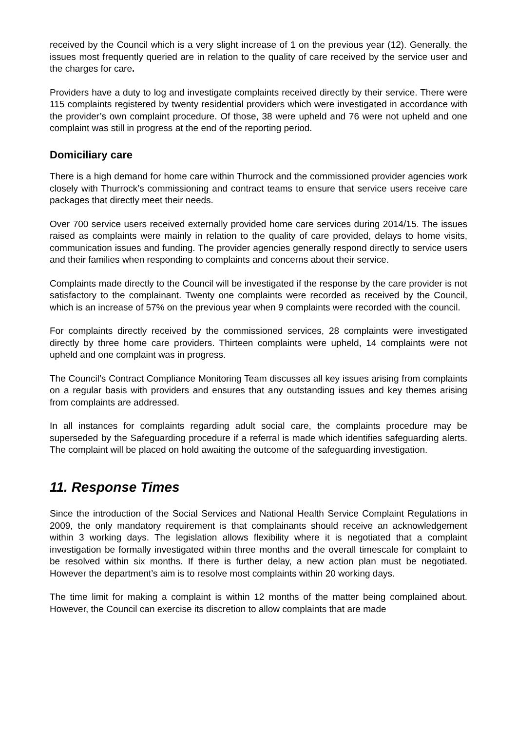received by the Council which is a very slight increase of 1 on the previous year (12). Generally, the issues most frequently queried are in relation to the quality of care received by the service user and the charges for care.
Providers have a duty to log and investigate complaints received directly by their service. There were 115 complaints registered by twenty residential providers which were investigated in accordance with the provider’s own complaint procedure. Of those, 38 were upheld and 76 were not upheld and one complaint was still in progress at the end of the reporting period.
Domiciliary care
There is a high demand for home care within Thurrock and the commissioned provider agencies work closely with Thurrock’s commissioning and contract teams to ensure that service users receive care packages that directly meet their needs.
Over 700 service users received externally provided home care services during 2014/15. The issues raised as complaints were mainly in relation to the quality of care provided, delays to home visits, communication issues and funding. The provider agencies generally respond directly to service users and their families when responding to complaints and concerns about their service.
Complaints made directly to the Council will be investigated if the response by the care provider is not satisfactory to the complainant. Twenty one complaints were recorded as received by the Council, which is an increase of 57% on the previous year when 9 complaints were recorded with the council.
For complaints directly received by the commissioned services, 28 complaints were investigated directly by three home care providers. Thirteen complaints were upheld, 14 complaints were not upheld and one complaint was in progress.
The Council’s Contract Compliance Monitoring Team discusses all key issues arising from complaints on a regular basis with providers and ensures that any outstanding issues and key themes arising from complaints are addressed.
In all instances for complaints regarding adult social care, the complaints procedure may be superseded by the Safeguarding procedure if a referral is made which identifies safeguarding alerts. The complaint will be placed on hold awaiting the outcome of the safeguarding investigation.
11. Response Times
Since the introduction of the Social Services and National Health Service Complaint Regulations in 2009, the only mandatory requirement is that complainants should receive an acknowledgement within 3 working days. The legislation allows flexibility where it is negotiated that a complaint investigation be formally investigated within three months and the overall timescale for complaint to be resolved within six months. If there is further delay, a new action plan must be negotiated. However the department’s aim is to resolve most complaints within 20 working days.
The time limit for making a complaint is within 12 months of the matter being complained about. However, the Council can exercise its discretion to allow complaints that are made